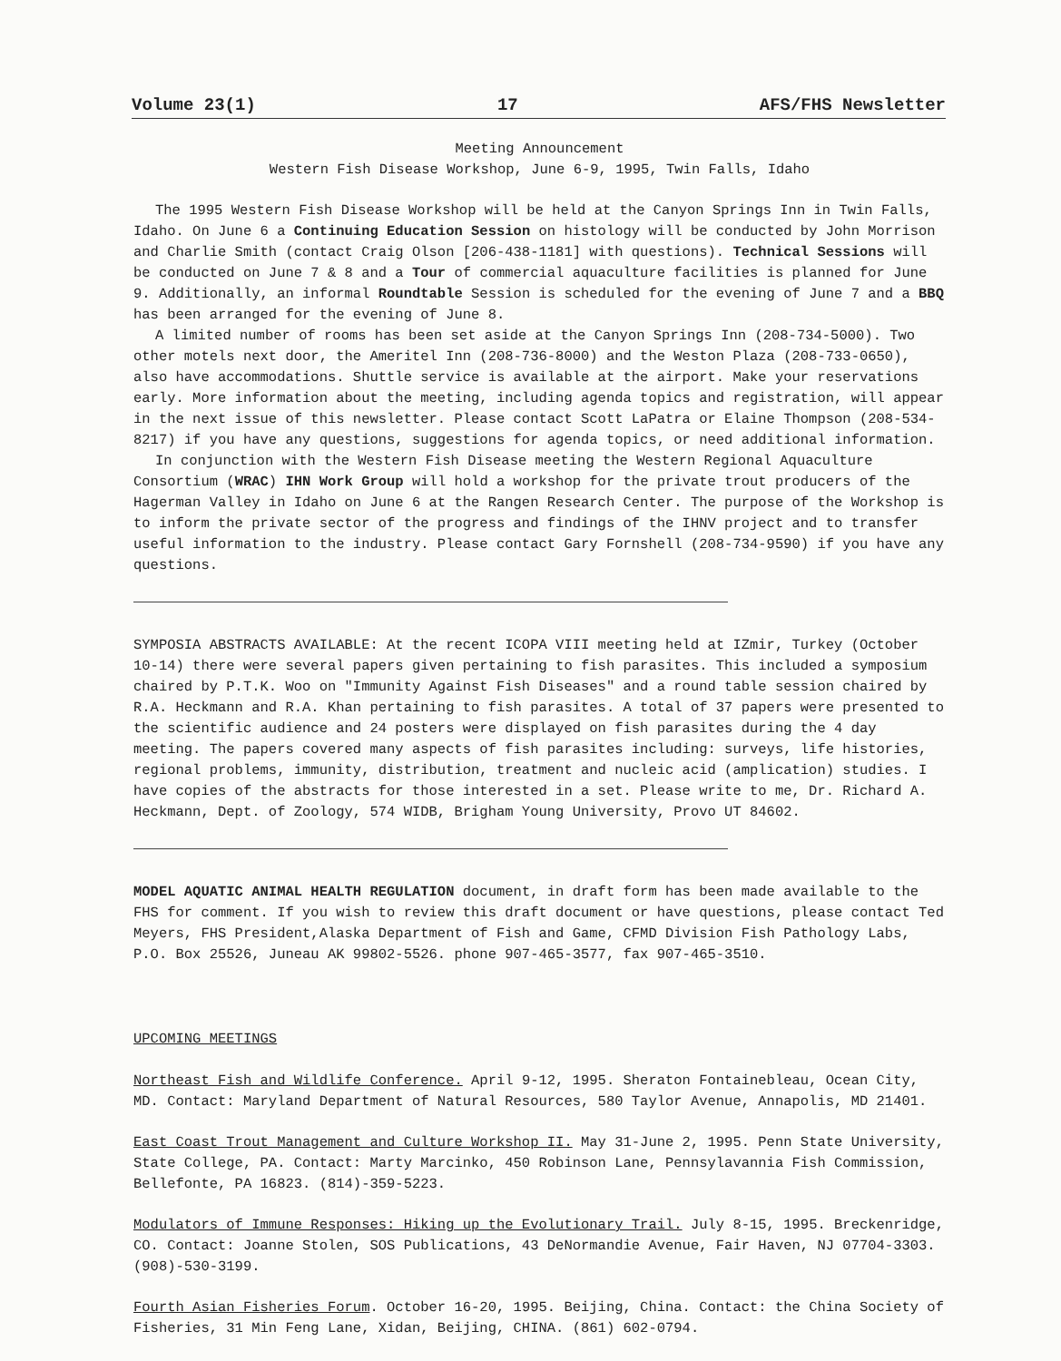Volume 23(1) 17 AFS/FHS Newsletter
Meeting Announcement
Western Fish Disease Workshop, June 6-9, 1995, Twin Falls, Idaho
The 1995 Western Fish Disease Workshop will be held at the Canyon Springs Inn in Twin Falls, Idaho. On June 6 a Continuing Education Session on histology will be conducted by John Morrison and Charlie Smith (contact Craig Olson [206-438-1181] with questions). Technical Sessions will be conducted on June 7 & 8 and a Tour of commercial aquaculture facilities is planned for June 9. Additionally, an informal Roundtable Session is scheduled for the evening of June 7 and a BBQ has been arranged for the evening of June 8.
A limited number of rooms has been set aside at the Canyon Springs Inn (208-734-5000). Two other motels next door, the Ameritel Inn (208-736-8000) and the Weston Plaza (208-733-0650), also have accommodations. Shuttle service is available at the airport. Make your reservations early. More information about the meeting, including agenda topics and registration, will appear in the next issue of this newsletter. Please contact Scott LaPatra or Elaine Thompson (208-534-8217) if you have any questions, suggestions for agenda topics, or need additional information.
In conjunction with the Western Fish Disease meeting the Western Regional Aquaculture Consortium (WRAC) IHN Work Group will hold a workshop for the private trout producers of the Hagerman Valley in Idaho on June 6 at the Rangen Research Center. The purpose of the Workshop is to inform the private sector of the progress and findings of the IHNV project and to transfer useful information to the industry. Please contact Gary Fornshell (208-734-9590) if you have any questions.
SYMPOSIA ABSTRACTS AVAILABLE: At the recent ICOPA VIII meeting held at IZmir, Turkey (October 10-14) there were several papers given pertaining to fish parasites. This included a symposium chaired by P.T.K. Woo on "Immunity Against Fish Diseases" and a round table session chaired by R.A. Heckmann and R.A. Khan pertaining to fish parasites. A total of 37 papers were presented to the scientific audience and 24 posters were displayed on fish parasites during the 4 day meeting. The papers covered many aspects of fish parasites including: surveys, life histories, regional problems, immunity, distribution, treatment and nucleic acid (amplication) studies. I have copies of the abstracts for those interested in a set. Please write to me, Dr. Richard A. Heckmann, Dept. of Zoology, 574 WIDB, Brigham Young University, Provo UT 84602.
MODEL AQUATIC ANIMAL HEALTH REGULATION document, in draft form has been made available to the FHS for comment. If you wish to review this draft document or have questions, please contact Ted Meyers, FHS President,Alaska Department of Fish and Game, CFMD Division Fish Pathology Labs, P.O. Box 25526, Juneau AK 99802-5526. phone 907-465-3577, fax 907-465-3510.
UPCOMING MEETINGS
Northeast Fish and Wildlife Conference. April 9-12, 1995. Sheraton Fontainebleau, Ocean City, MD. Contact: Maryland Department of Natural Resources, 580 Taylor Avenue, Annapolis, MD 21401.
East Coast Trout Management and Culture Workshop II. May 31-June 2, 1995. Penn State University, State College, PA. Contact: Marty Marcinko, 450 Robinson Lane, Pennsylavannia Fish Commission, Bellefonte, PA 16823. (814)-359-5223.
Modulators of Immune Responses: Hiking up the Evolutionary Trail. July 8-15, 1995. Breckenridge, CO. Contact: Joanne Stolen, SOS Publications, 43 DeNormandie Avenue, Fair Haven, NJ 07704-3303. (908)-530-3199.
Fourth Asian Fisheries Forum. October 16-20, 1995. Beijing, China. Contact: the China Society of Fisheries, 31 Min Feng Lane, Xidan, Beijing, CHINA. (861) 602-0794.